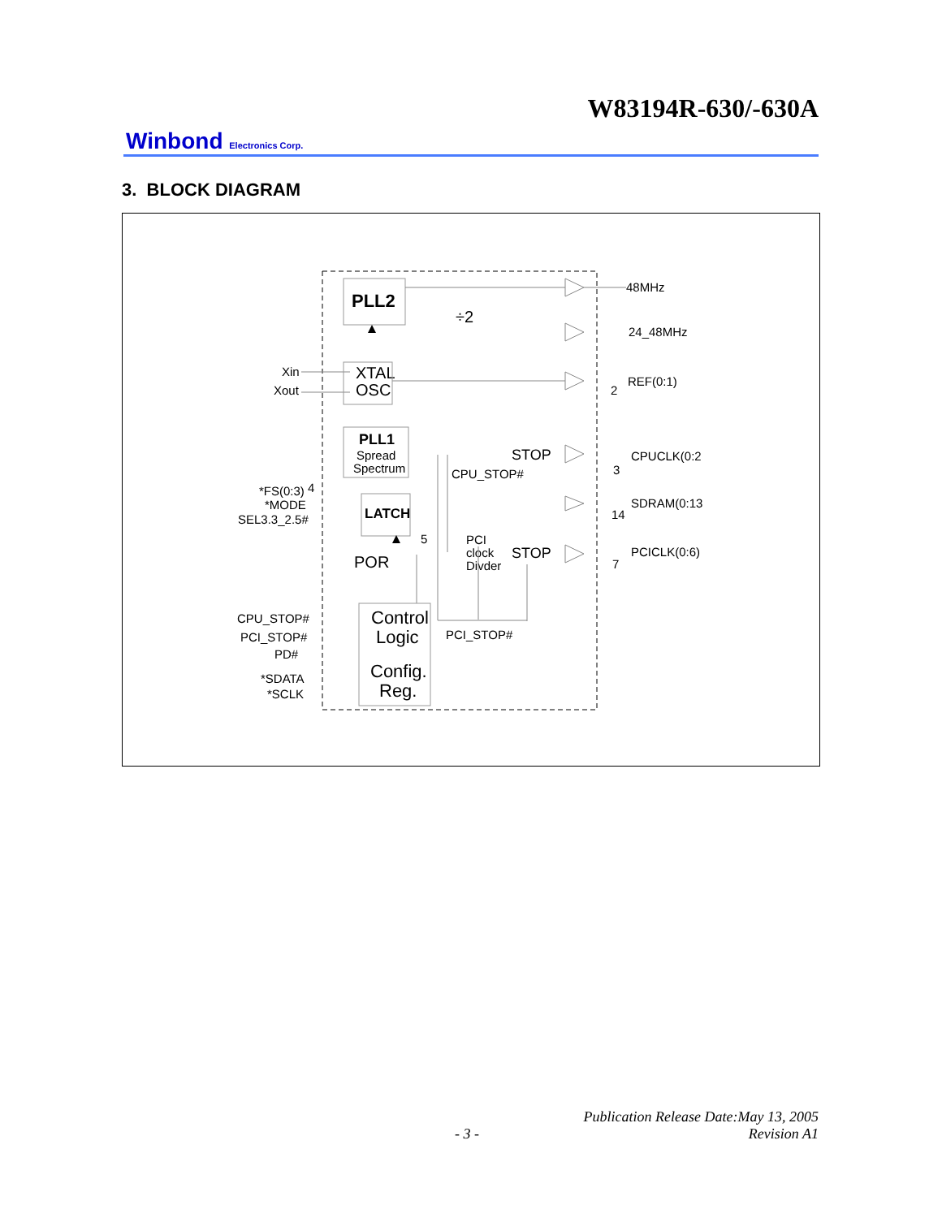W83194R-630/-630A
Winbond Electronics Corp.
3. BLOCK DIAGRAM
PLL2
÷2
48MHz
24_48MHz
Xin
Xout
XTAL
OSC
REF(0:1)
2
PLL1
Spread
Spectrum
STOP
CPU_STOP#
CPUCLK(0:2
3
*FS(0:3)
4
*MODE
SEL3.3_2.5#
LATCH
SDRAM(0:13
14
5
PCI
clock
Divder
STOP
PCICLK(0:6)
7
POR
CPU_STOP#
PCI_STOP#
PD#
Control
Logic
PCI_STOP#
*SDATA
*SCLK
Config.
Reg.
Publication Release Date:May 13, 2005
- 3 - Revision A1